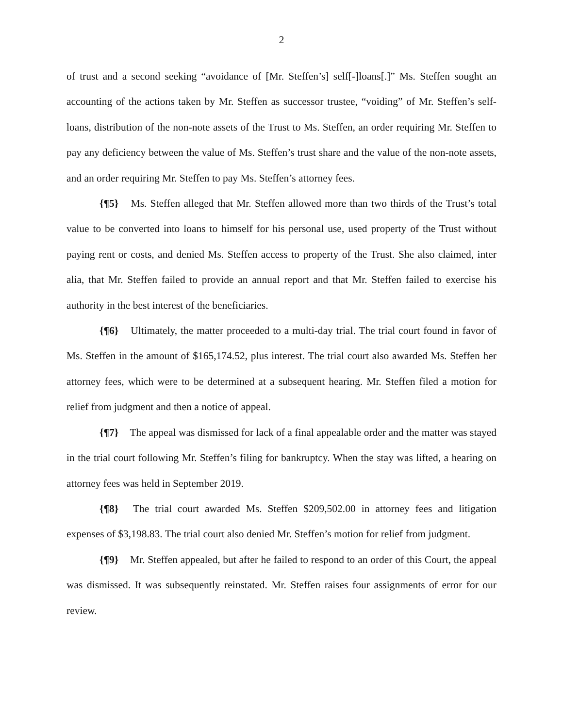2
of trust and a second seeking “avoidance of [Mr. Steffen’s] self[-]loans[.]” Ms. Steffen sought an accounting of the actions taken by Mr. Steffen as successor trustee, “voiding” of Mr. Steffen’s self-loans, distribution of the non-note assets of the Trust to Ms. Steffen, an order requiring Mr. Steffen to pay any deficiency between the value of Ms. Steffen’s trust share and the value of the non-note assets, and an order requiring Mr. Steffen to pay Ms. Steffen’s attorney fees.
{¶5} Ms. Steffen alleged that Mr. Steffen allowed more than two thirds of the Trust’s total value to be converted into loans to himself for his personal use, used property of the Trust without paying rent or costs, and denied Ms. Steffen access to property of the Trust. She also claimed, inter alia, that Mr. Steffen failed to provide an annual report and that Mr. Steffen failed to exercise his authority in the best interest of the beneficiaries.
{¶6} Ultimately, the matter proceeded to a multi-day trial. The trial court found in favor of Ms. Steffen in the amount of $165,174.52, plus interest. The trial court also awarded Ms. Steffen her attorney fees, which were to be determined at a subsequent hearing. Mr. Steffen filed a motion for relief from judgment and then a notice of appeal.
{¶7} The appeal was dismissed for lack of a final appealable order and the matter was stayed in the trial court following Mr. Steffen’s filing for bankruptcy. When the stay was lifted, a hearing on attorney fees was held in September 2019.
{¶8} The trial court awarded Ms. Steffen $209,502.00 in attorney fees and litigation expenses of $3,198.83. The trial court also denied Mr. Steffen’s motion for relief from judgment.
{¶9} Mr. Steffen appealed, but after he failed to respond to an order of this Court, the appeal was dismissed. It was subsequently reinstated. Mr. Steffen raises four assignments of error for our review.